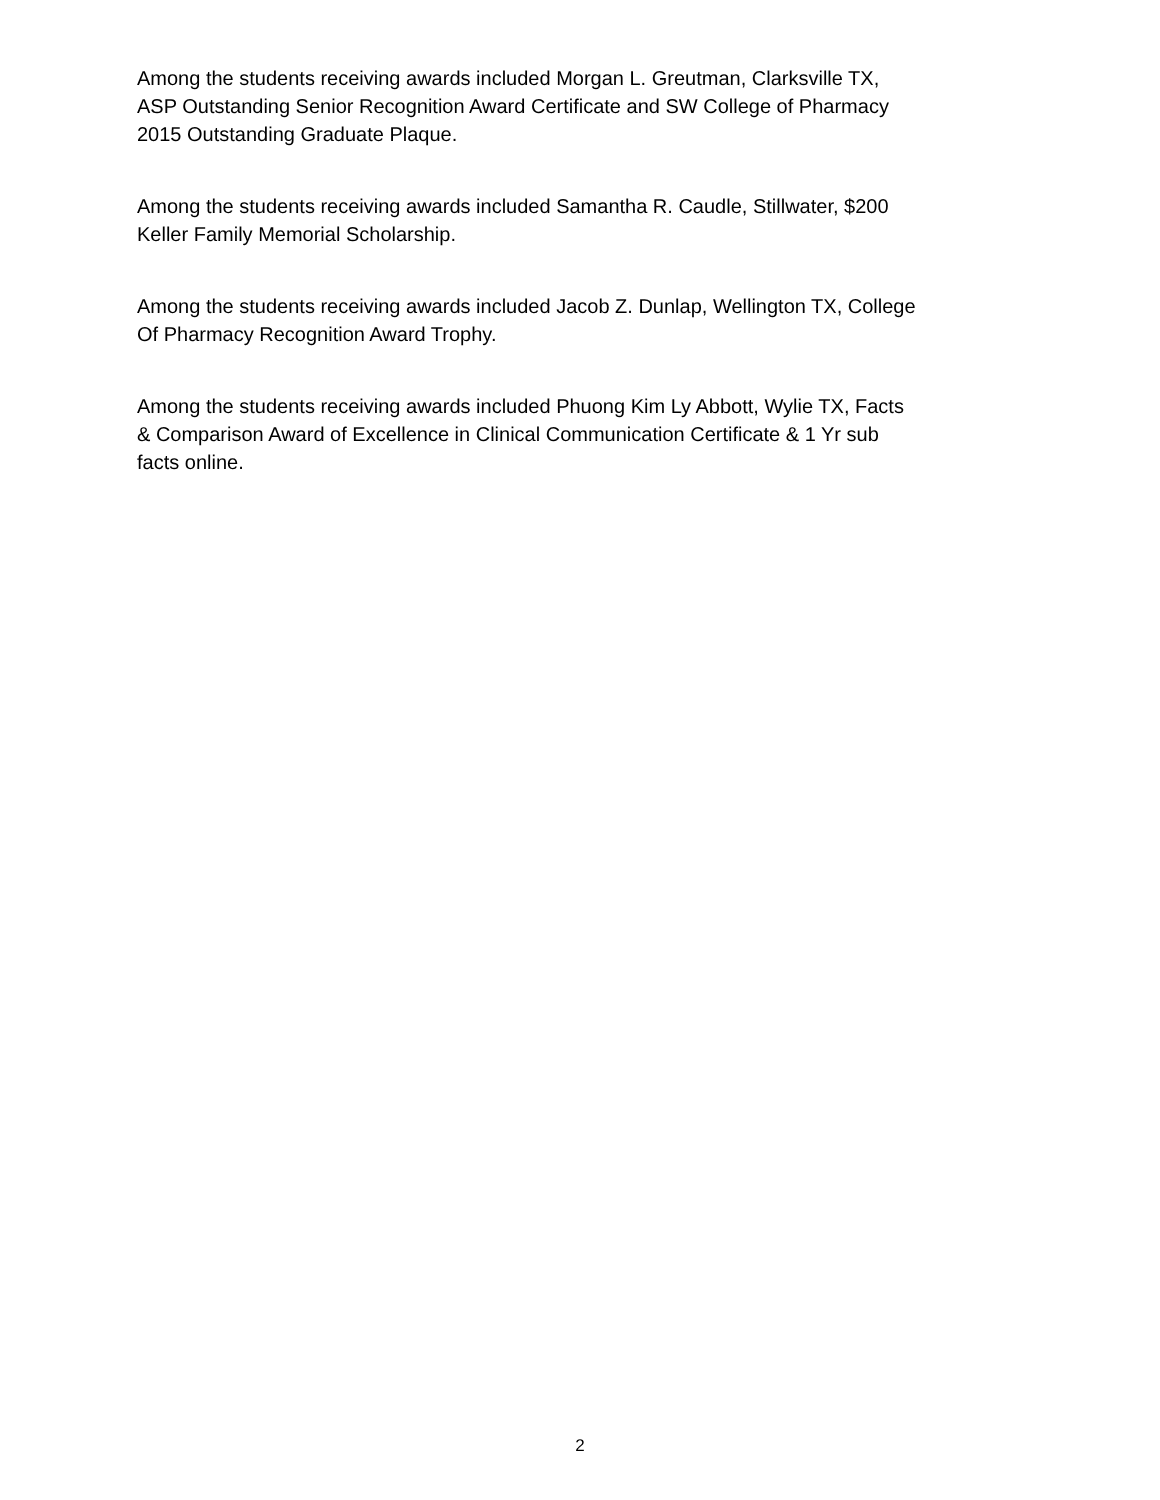Among the students receiving awards included Morgan L. Greutman, Clarksville TX,
ASP Outstanding Senior Recognition Award Certificate and SW College of Pharmacy
2015 Outstanding Graduate Plaque.
Among the students receiving awards included Samantha R. Caudle, Stillwater, $200
Keller Family Memorial Scholarship.
Among the students receiving awards included Jacob Z. Dunlap, Wellington TX, College
Of Pharmacy Recognition Award Trophy.
Among the students receiving awards included Phuong Kim Ly Abbott, Wylie TX, Facts
& Comparison Award of Excellence in Clinical Communication Certificate & 1 Yr sub
facts online.
2